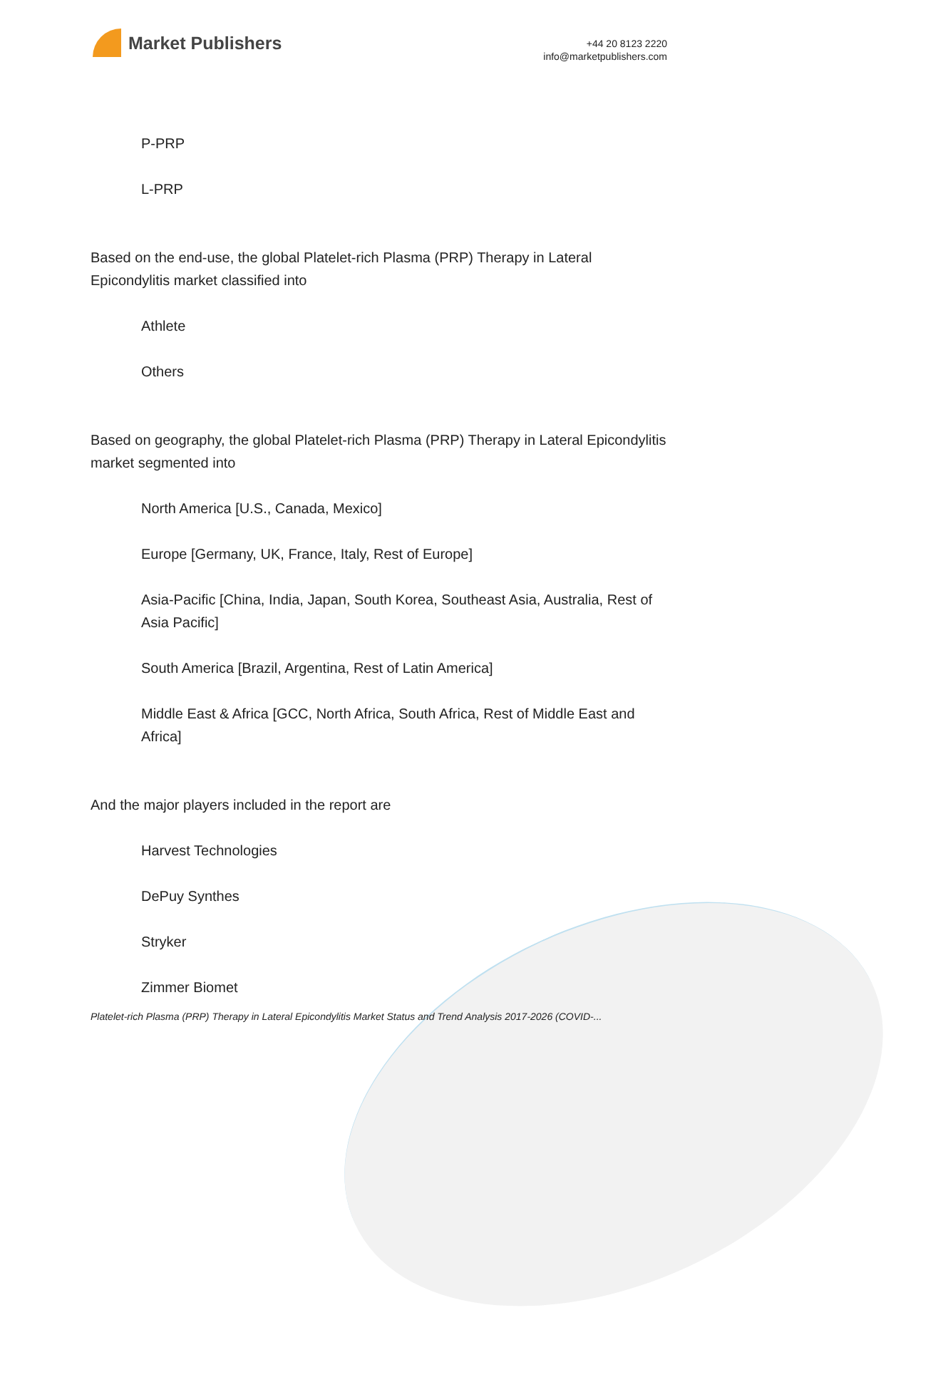Market Publishers
+44 20 8123 2220
info@marketpublishers.com
P-PRP
L-PRP
Based on the end-use, the global Platelet-rich Plasma (PRP) Therapy in Lateral Epicondylitis market classified into
Athlete
Others
Based on geography, the global Platelet-rich Plasma (PRP) Therapy in Lateral Epicondylitis market segmented into
North America [U.S., Canada, Mexico]
Europe [Germany, UK, France, Italy, Rest of Europe]
Asia-Pacific [China, India, Japan, South Korea, Southeast Asia, Australia, Rest of Asia Pacific]
South America [Brazil, Argentina, Rest of Latin America]
Middle East & Africa [GCC, North Africa, South Africa, Rest of Middle East and Africa]
And the major players included in the report are
Harvest Technologies
DePuy Synthes
Stryker
Zimmer Biomet
Platelet-rich Plasma (PRP) Therapy in Lateral Epicondylitis Market Status and Trend Analysis 2017-2026 (COVID-...